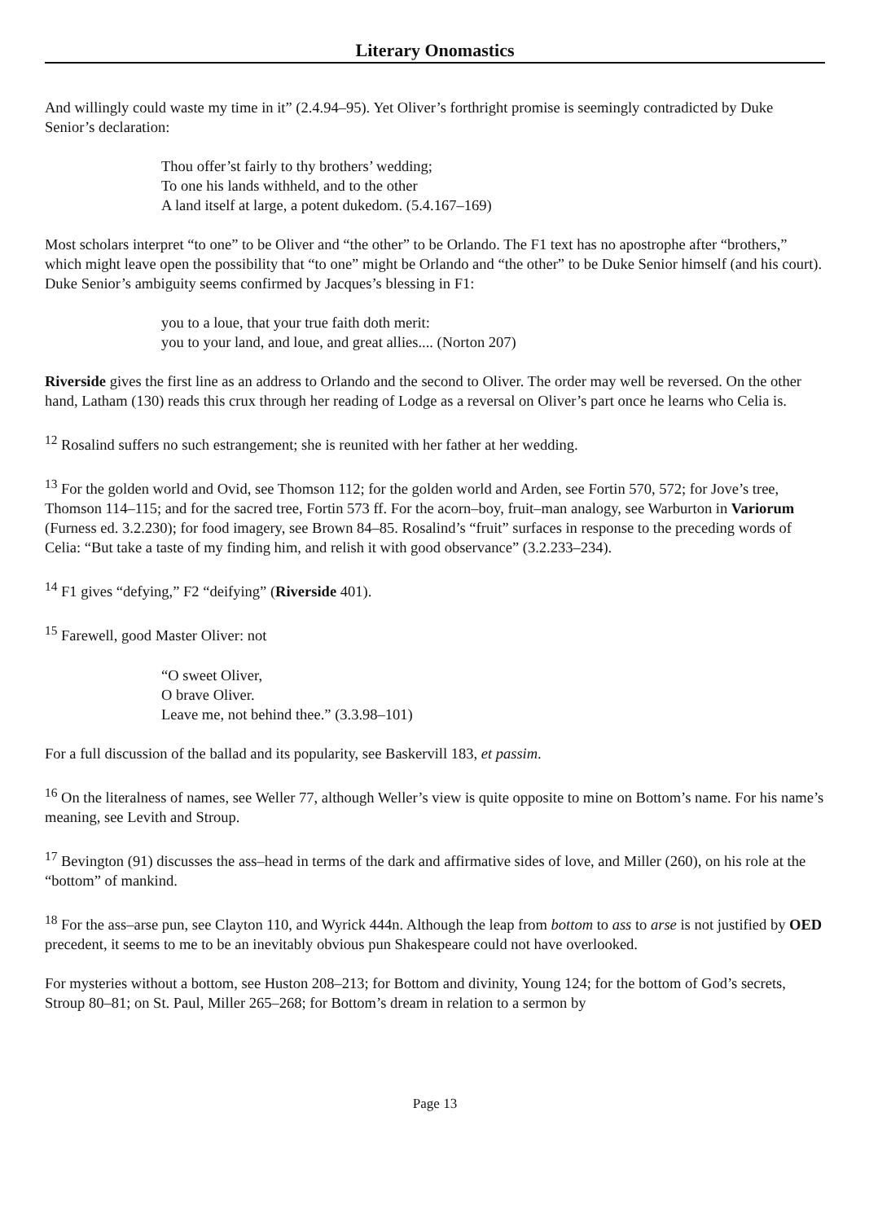Literary Onomastics
And willingly could waste my time in it” (2.4.94–95). Yet Oliver’s forthright promise is seemingly contradicted by Duke Senior’s declaration:
Thou offer’st fairly to thy brothers’ wedding;
To one his lands withheld, and to the other
A land itself at large, a potent dukedom. (5.4.167–169)
Most scholars interpret “to one” to be Oliver and “the other” to be Orlando. The F1 text has no apostrophe after “brothers,” which might leave open the possibility that “to one” might be Orlando and “the other” to be Duke Senior himself (and his court). Duke Senior’s ambiguity seems confirmed by Jacques’s blessing in F1:
you to a loue, that your true faith doth merit:
you to your land, and loue, and great allies.... (Norton 207)
Riverside gives the first line as an address to Orlando and the second to Oliver. The order may well be reversed. On the other hand, Latham (130) reads this crux through her reading of Lodge as a reversal on Oliver’s part once he learns who Celia is.
<sup>12</sup> Rosalind suffers no such estrangement; she is reunited with her father at her wedding.
<sup>13</sup> For the golden world and Ovid, see Thomson 112; for the golden world and Arden, see Fortin 570, 572; for Jove’s tree, Thomson 114–115; and for the sacred tree, Fortin 573 ff. For the acorn–boy, fruit–man analogy, see Warburton in Variorum (Furness ed. 3.2.230); for food imagery, see Brown 84–85. Rosalind’s “fruit” surfaces in response to the preceding words of Celia: “But take a taste of my finding him, and relish it with good observance” (3.2.233–234).
<sup>14</sup> F1 gives “defying,” F2 “deifying” (Riverside 401).
<sup>15</sup> Farewell, good Master Oliver: not
“O sweet Oliver,
O brave Oliver.
Leave me, not behind thee.” (3.3.98–101)
For a full discussion of the ballad and its popularity, see Baskervill 183, et passim.
<sup>16</sup> On the literalness of names, see Weller 77, although Weller’s view is quite opposite to mine on Bottom’s name. For his name’s meaning, see Levith and Stroup.
<sup>17</sup> Bevington (91) discusses the ass–head in terms of the dark and affirmative sides of love, and Miller (260), on his role at the “bottom” of mankind.
<sup>18</sup> For the ass–arse pun, see Clayton 110, and Wyrick 444n. Although the leap from bottom to ass to arse is not justified by OED precedent, it seems to me to be an inevitably obvious pun Shakespeare could not have overlooked.
For mysteries without a bottom, see Huston 208–213; for Bottom and divinity, Young 124; for the bottom of God’s secrets, Stroup 80–81; on St. Paul, Miller 265–268; for Bottom’s dream in relation to a sermon by
Page 13